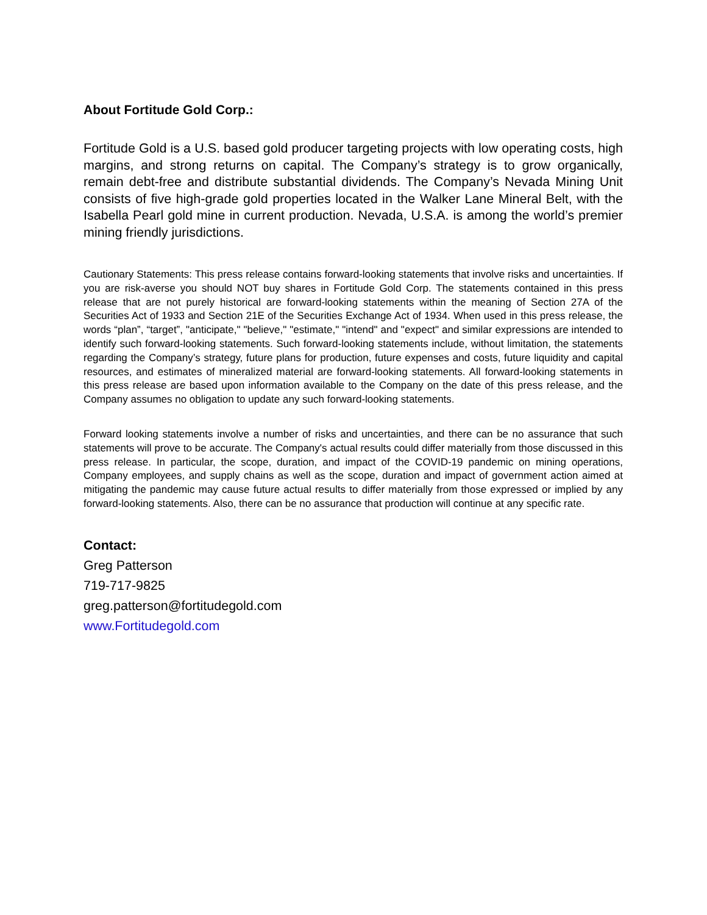About Fortitude Gold Corp.:
Fortitude Gold is a U.S. based gold producer targeting projects with low operating costs, high margins, and strong returns on capital. The Company’s strategy is to grow organically, remain debt-free and distribute substantial dividends. The Company’s Nevada Mining Unit consists of five high-grade gold properties located in the Walker Lane Mineral Belt, with the Isabella Pearl gold mine in current production. Nevada, U.S.A. is among the world’s premier mining friendly jurisdictions.
Cautionary Statements: This press release contains forward-looking statements that involve risks and uncertainties. If you are risk-averse you should NOT buy shares in Fortitude Gold Corp. The statements contained in this press release that are not purely historical are forward-looking statements within the meaning of Section 27A of the Securities Act of 1933 and Section 21E of the Securities Exchange Act of 1934. When used in this press release, the words “plan”, “target”, "anticipate," "believe," "estimate," "intend" and "expect" and similar expressions are intended to identify such forward-looking statements. Such forward-looking statements include, without limitation, the statements regarding the Company’s strategy, future plans for production, future expenses and costs, future liquidity and capital resources, and estimates of mineralized material are forward-looking statements. All forward-looking statements in this press release are based upon information available to the Company on the date of this press release, and the Company assumes no obligation to update any such forward-looking statements.
Forward looking statements involve a number of risks and uncertainties, and there can be no assurance that such statements will prove to be accurate. The Company's actual results could differ materially from those discussed in this press release. In particular, the scope, duration, and impact of the COVID-19 pandemic on mining operations, Company employees, and supply chains as well as the scope, duration and impact of government action aimed at mitigating the pandemic may cause future actual results to differ materially from those expressed or implied by any forward-looking statements. Also, there can be no assurance that production will continue at any specific rate.
Contact:
Greg Patterson
719-717-9825
greg.patterson@fortitudegold.com
www.Fortitudegold.com